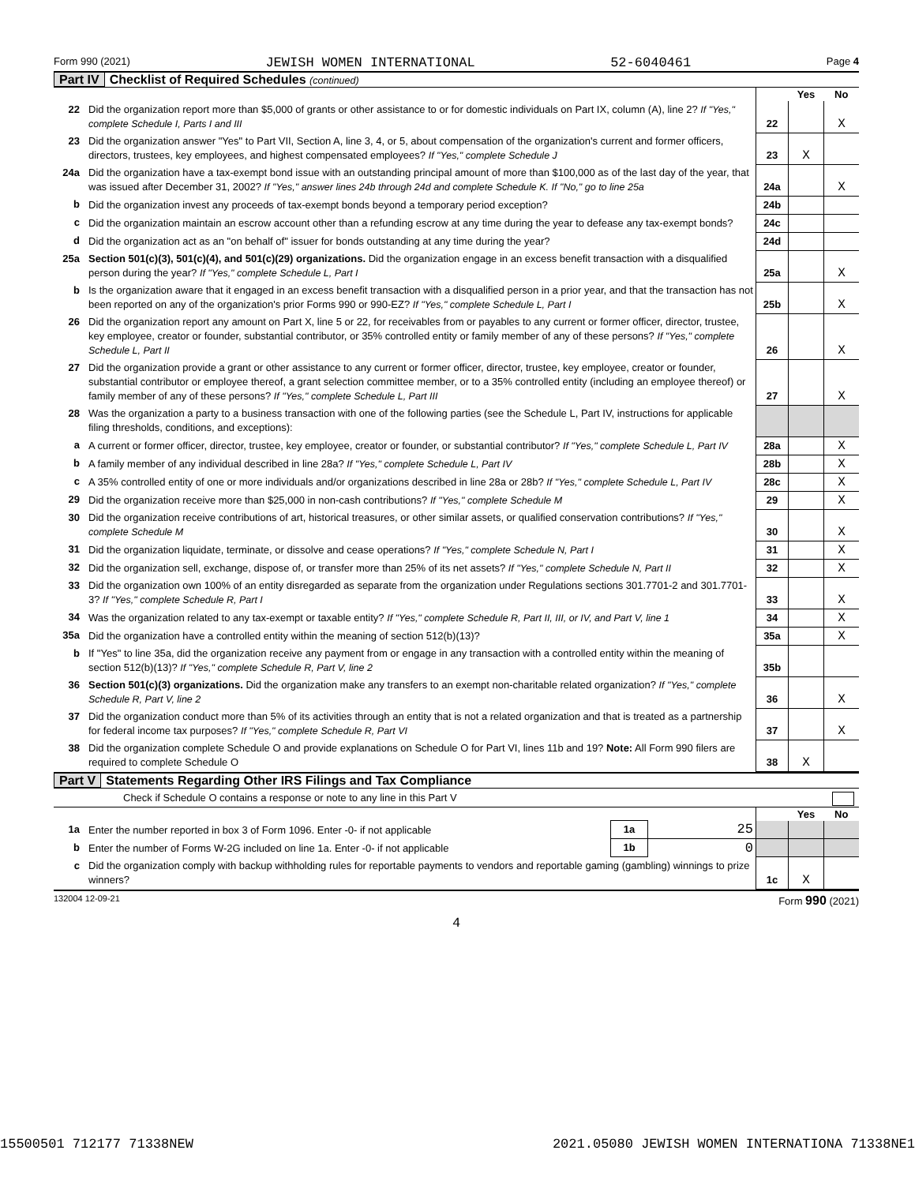Form 990 (2021) JEWISH WOMEN INTERNATIONAL 52-6040461 Page 4
Part IV Checklist of Required Schedules (continued)
| | | | Yes | No |
| 22 | Did the organization report more than $5,000 of grants or other assistance to or for domestic individuals on Part IX, column (A), line 2? If "Yes," complete Schedule I, Parts I and III | 22 | | X |
| 23 | Did the organization answer "Yes" to Part VII, Section A, line 3, 4, or 5, about compensation of the organization's current and former officers, directors, trustees, key employees, and highest compensated employees? If "Yes," complete Schedule J | 23 | X | |
| 24a | Did the organization have a tax-exempt bond issue with an outstanding principal amount of more than $100,000 as of the last day of the year, that was issued after December 31, 2002? If "Yes," answer lines 24b through 24d and complete Schedule K. If "No," go to line 25a | 24a | | X |
| b | Did the organization invest any proceeds of tax-exempt bonds beyond a temporary period exception? | 24b | | |
| c | Did the organization maintain an escrow account other than a refunding escrow at any time during the year to defease any tax-exempt bonds? | 24c | | |
| d | Did the organization act as an "on behalf of" issuer for bonds outstanding at any time during the year? | 24d | | |
| 25a | Section 501(c)(3), 501(c)(4), and 501(c)(29) organizations. Did the organization engage in an excess benefit transaction with a disqualified person during the year? If "Yes," complete Schedule L, Part I | 25a | | X |
| b | Is the organization aware that it engaged in an excess benefit transaction with a disqualified person in a prior year, and that the transaction has not been reported on any of the organization's prior Forms 990 or 990-EZ? If "Yes," complete Schedule L, Part I | 25b | | X |
| 26 | Did the organization report any amount on Part X, line 5 or 22, for receivables from or payables to any current or former officer, director, trustee, key employee, creator or founder, substantial contributor, or 35% controlled entity or family member of any of these persons? If "Yes," complete Schedule L, Part II | 26 | | X |
| 27 | Did the organization provide a grant or other assistance to any current or former officer, director, trustee, key employee, creator or founder, substantial contributor or employee thereof, a grant selection committee member, or to a 35% controlled entity (including an employee thereof) or family member of any of these persons? If "Yes," complete Schedule L, Part III | 27 | | X |
| 28 | Was the organization a party to a business transaction with one of the following parties (see the Schedule L, Part IV, instructions for applicable filing thresholds, conditions, and exceptions): | | | |
| a | A current or former officer, director, trustee, key employee, creator or founder, or substantial contributor? If "Yes," complete Schedule L, Part IV | 28a | | X |
| b | A family member of any individual described in line 28a? If "Yes," complete Schedule L, Part IV | 28b | | X |
| c | A 35% controlled entity of one or more individuals and/or organizations described in line 28a or 28b? If "Yes," complete Schedule L, Part IV | 28c | | X |
| 29 | Did the organization receive more than $25,000 in non-cash contributions? If "Yes," complete Schedule M | 29 | | X |
| 30 | Did the organization receive contributions of art, historical treasures, or other similar assets, or qualified conservation contributions? If "Yes," complete Schedule M | 30 | | X |
| 31 | Did the organization liquidate, terminate, or dissolve and cease operations? If "Yes," complete Schedule N, Part I | 31 | | X |
| 32 | Did the organization sell, exchange, dispose of, or transfer more than 25% of its net assets? If "Yes," complete Schedule N, Part II | 32 | | X |
| 33 | Did the organization own 100% of an entity disregarded as separate from the organization under Regulations sections 301.7701-2 and 301.7701-3? If "Yes," complete Schedule R, Part I | 33 | | X |
| 34 | Was the organization related to any tax-exempt or taxable entity? If "Yes," complete Schedule R, Part II, III, or IV, and Part V, line 1 | 34 | | X |
| 35a | Did the organization have a controlled entity within the meaning of section 512(b)(13)? | 35a | | X |
| b | If "Yes" to line 35a, did the organization receive any payment from or engage in any transaction with a controlled entity within the meaning of section 512(b)(13)? If "Yes," complete Schedule R, Part V, line 2 | 35b | | |
| 36 | Section 501(c)(3) organizations. Did the organization make any transfers to an exempt non-charitable related organization? If "Yes," complete Schedule R, Part V, line 2 | 36 | | X |
| 37 | Did the organization conduct more than 5% of its activities through an entity that is not a related organization and that is treated as a partnership for federal income tax purposes? If "Yes," complete Schedule R, Part VI | 37 | | X |
| 38 | Did the organization complete Schedule O and provide explanations on Schedule O for Part VI, lines 11b and 19? Note: All Form 990 filers are required to complete Schedule O | 38 | X | |
Part V Statements Regarding Other IRS Filings and Tax Compliance
Check if Schedule O contains a response or note to any line in this Part V
| | | | | | Yes | No |
| 1a | Enter the number reported in box 3 of Form 1096. Enter -0- if not applicable | 1a | 25 | | | |
| b | Enter the number of Forms W-2G included on line 1a. Enter -0- if not applicable | 1b | 0 | | | |
| c | Did the organization comply with backup withholding rules for reportable payments to vendors and reportable gaming (gambling) winnings to prize winners? | | | 1c | X | |
132004 12-09-21 Form 990 (2021)
4
15500501 712177 71338NEW 2021.05080 JEWISH WOMEN INTERNATIONA 71338NE1